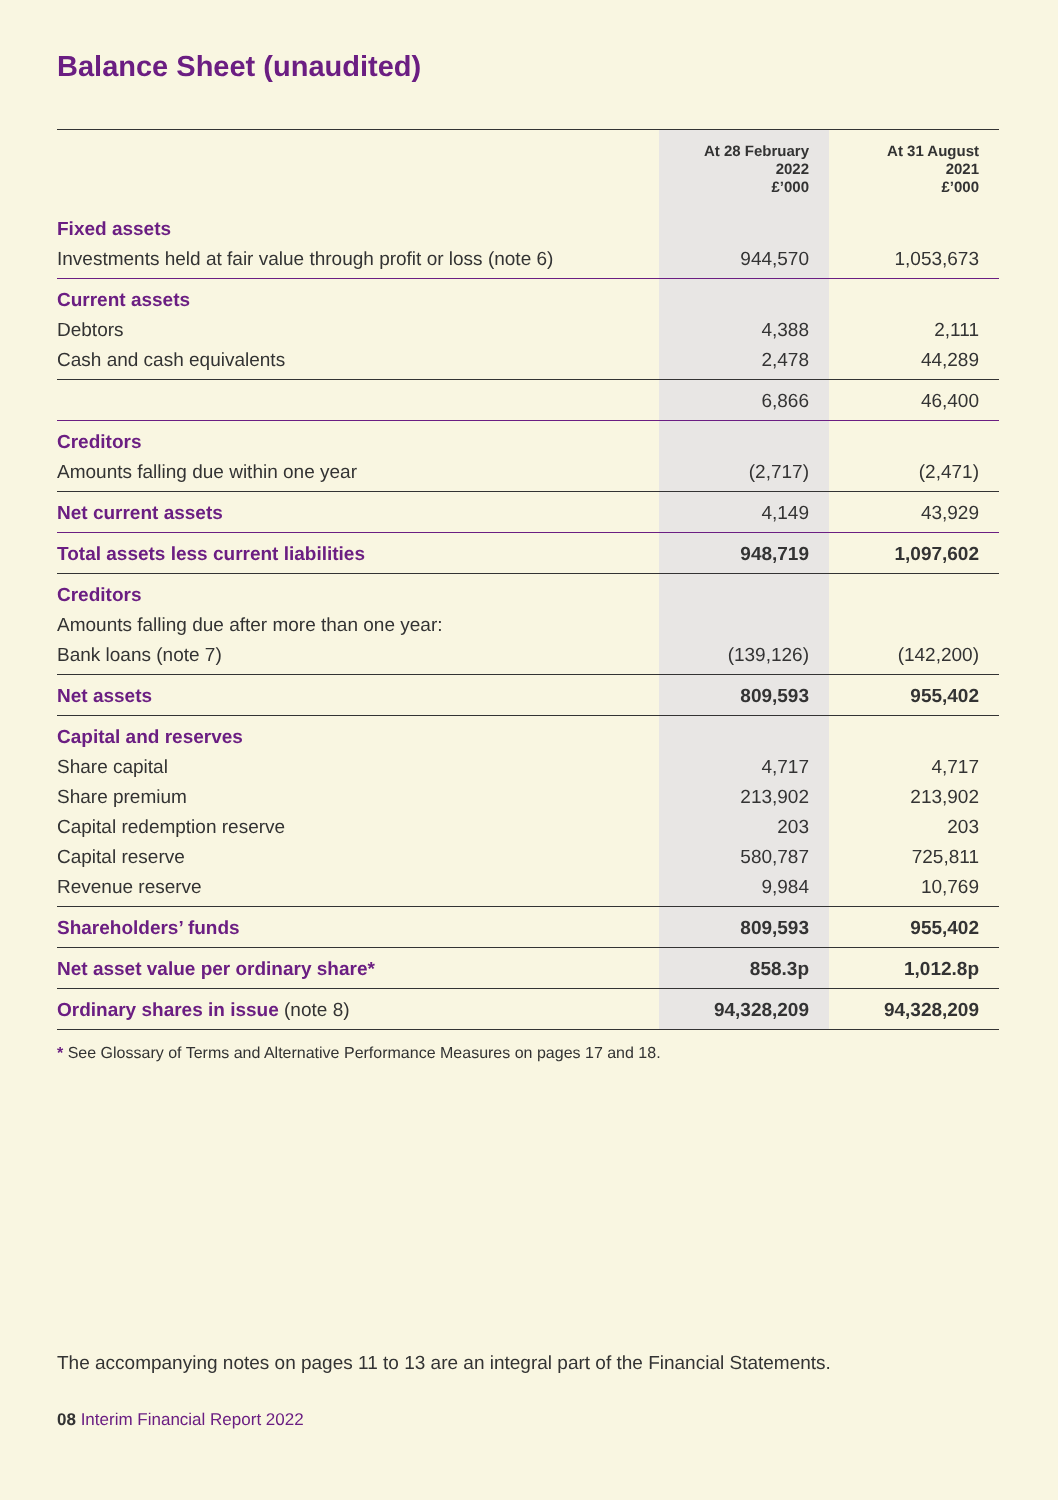Balance Sheet (unaudited)
| | At 28 February 2022 £’000 | At 31 August 2021 £’000 |
| --- | --- | --- |
| Fixed assets | | |
| Investments held at fair value through profit or loss (note 6) | 944,570 | 1,053,673 |
| Current assets | | |
| Debtors | 4,388 | 2,111 |
| Cash and cash equivalents | 2,478 | 44,289 |
| | 6,866 | 46,400 |
| Creditors | | |
| Amounts falling due within one year | (2,717) | (2,471) |
| Net current assets | 4,149 | 43,929 |
| Total assets less current liabilities | 948,719 | 1,097,602 |
| Creditors | | |
| Amounts falling due after more than one year: | | |
| Bank loans (note 7) | (139,126) | (142,200) |
| Net assets | 809,593 | 955,402 |
| Capital and reserves | | |
| Share capital | 4,717 | 4,717 |
| Share premium | 213,902 | 213,902 |
| Capital redemption reserve | 203 | 203 |
| Capital reserve | 580,787 | 725,811 |
| Revenue reserve | 9,984 | 10,769 |
| Shareholders’ funds | 809,593 | 955,402 |
| Net asset value per ordinary share* | 858.3p | 1,012.8p |
| Ordinary shares in issue (note 8) | 94,328,209 | 94,328,209 |
* See Glossary of Terms and Alternative Performance Measures on pages 17 and 18.
The accompanying notes on pages 11 to 13 are an integral part of the Financial Statements.
08 Interim Financial Report 2022